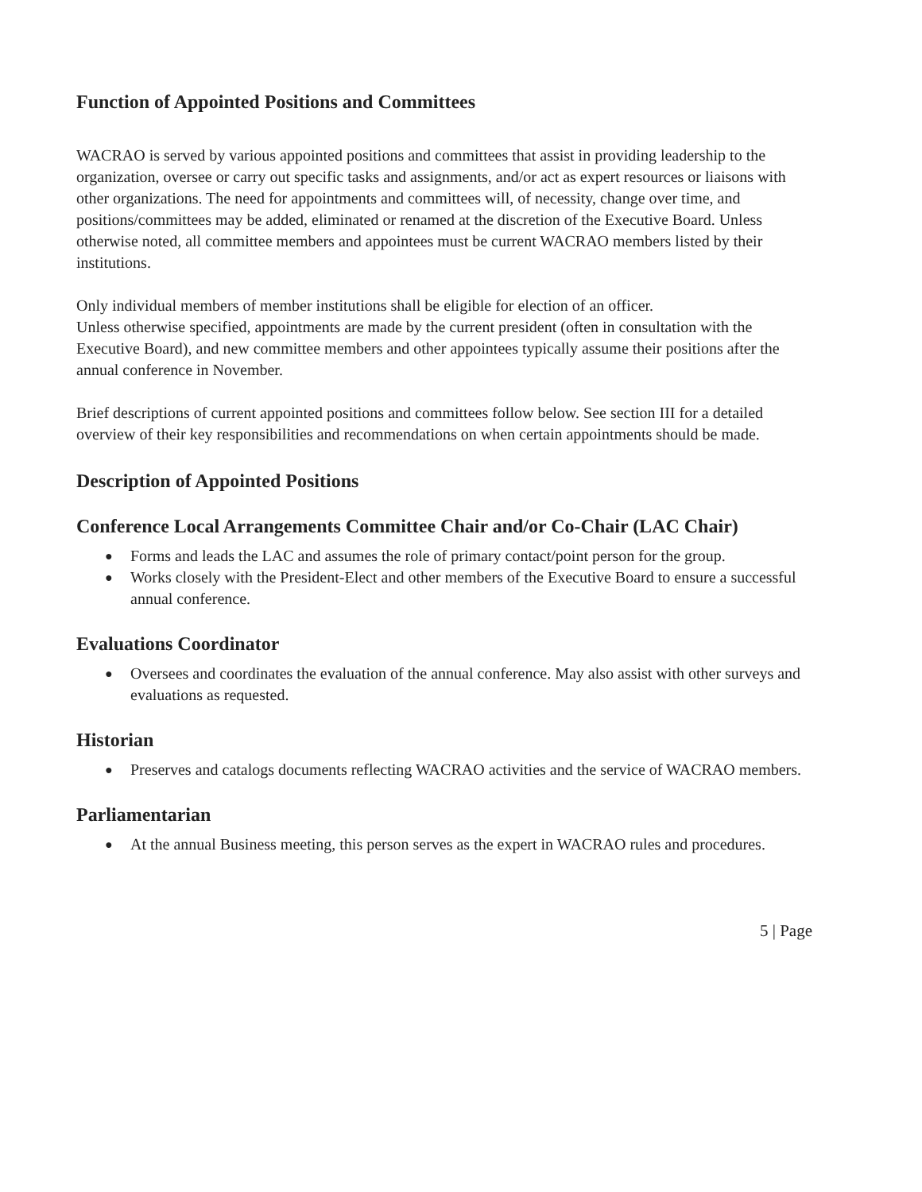Function of Appointed Positions and Committees
WACRAO is served by various appointed positions and committees that assist in providing leadership to the organization, oversee or carry out specific tasks and assignments, and/or act as expert resources or liaisons with other organizations. The need for appointments and committees will, of necessity, change over time, and positions/committees may be added, eliminated or renamed at the discretion of the Executive Board. Unless otherwise noted, all committee members and appointees must be current WACRAO members listed by their institutions.
Only individual members of member institutions shall be eligible for election of an officer.
Unless otherwise specified, appointments are made by the current president (often in consultation with the Executive Board), and new committee members and other appointees typically assume their positions after the annual conference in November.
Brief descriptions of current appointed positions and committees follow below. See section III for a detailed overview of their key responsibilities and recommendations on when certain appointments should be made.
Description of Appointed Positions
Conference Local Arrangements Committee Chair and/or Co-Chair (LAC Chair)
● Forms and leads the LAC and assumes the role of primary contact/point person for the group.
● Works closely with the President-Elect and other members of the Executive Board to ensure a successful annual conference.
Evaluations Coordinator
● Oversees and coordinates the evaluation of the annual conference. May also assist with other surveys and evaluations as requested.
Historian
● Preserves and catalogs documents reflecting WACRAO activities and the service of WACRAO members.
Parliamentarian
● At the annual Business meeting, this person serves as the expert in WACRAO rules and procedures.
5 | Page